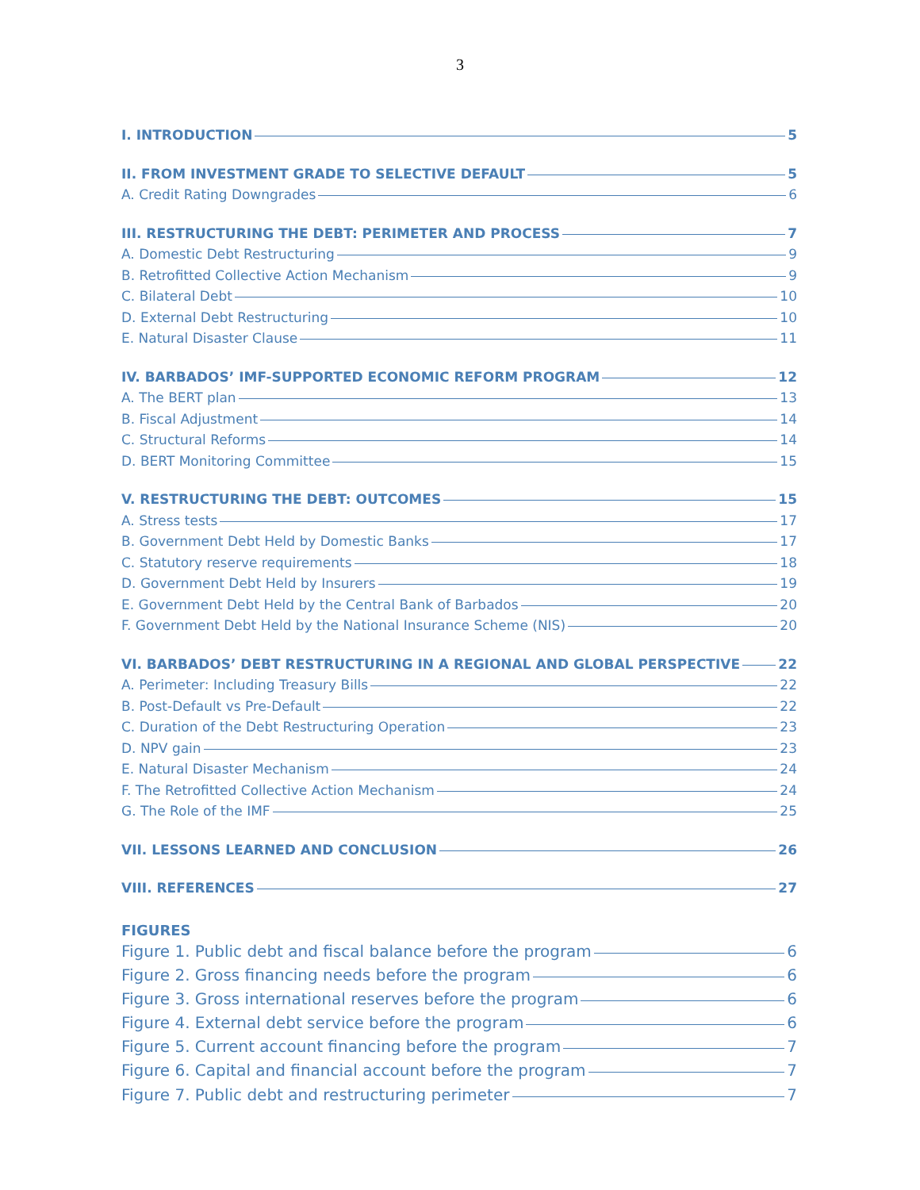3
I. INTRODUCTION 5
II. FROM INVESTMENT GRADE TO SELECTIVE DEFAULT 5
A. Credit Rating Downgrades 6
III. RESTRUCTURING THE DEBT: PERIMETER AND PROCESS 7
A. Domestic Debt Restructuring 9
B. Retrofitted Collective Action Mechanism 9
C. Bilateral Debt 10
D. External Debt Restructuring 10
E. Natural Disaster Clause 11
IV. BARBADOS’ IMF-SUPPORTED ECONOMIC REFORM PROGRAM 12
A. The BERT plan 13
B. Fiscal Adjustment 14
C. Structural Reforms 14
D. BERT Monitoring Committee 15
V. RESTRUCTURING THE DEBT: OUTCOMES 15
A. Stress tests 17
B. Government Debt Held by Domestic Banks 17
C. Statutory reserve requirements 18
D. Government Debt Held by Insurers 19
E. Government Debt Held by the Central Bank of Barbados 20
F. Government Debt Held by the National Insurance Scheme (NIS) 20
VI. BARBADOS’ DEBT RESTRUCTURING IN A REGIONAL AND GLOBAL PERSPECTIVE 22
A. Perimeter: Including Treasury Bills 22
B. Post-Default vs Pre-Default 22
C. Duration of the Debt Restructuring Operation 23
D. NPV gain 23
E. Natural Disaster Mechanism 24
F. The Retrofitted Collective Action Mechanism 24
G. The Role of the IMF 25
VII. LESSONS LEARNED AND CONCLUSION 26
VIII. REFERENCES 27
FIGURES
Figure 1. Public debt and fiscal balance before the program 6
Figure 2. Gross financing needs before the program 6
Figure 3. Gross international reserves before the program 6
Figure 4. External debt service before the program 6
Figure 5. Current account financing before the program 7
Figure 6. Capital and financial account before the program 7
Figure 7. Public debt and restructuring perimeter 7